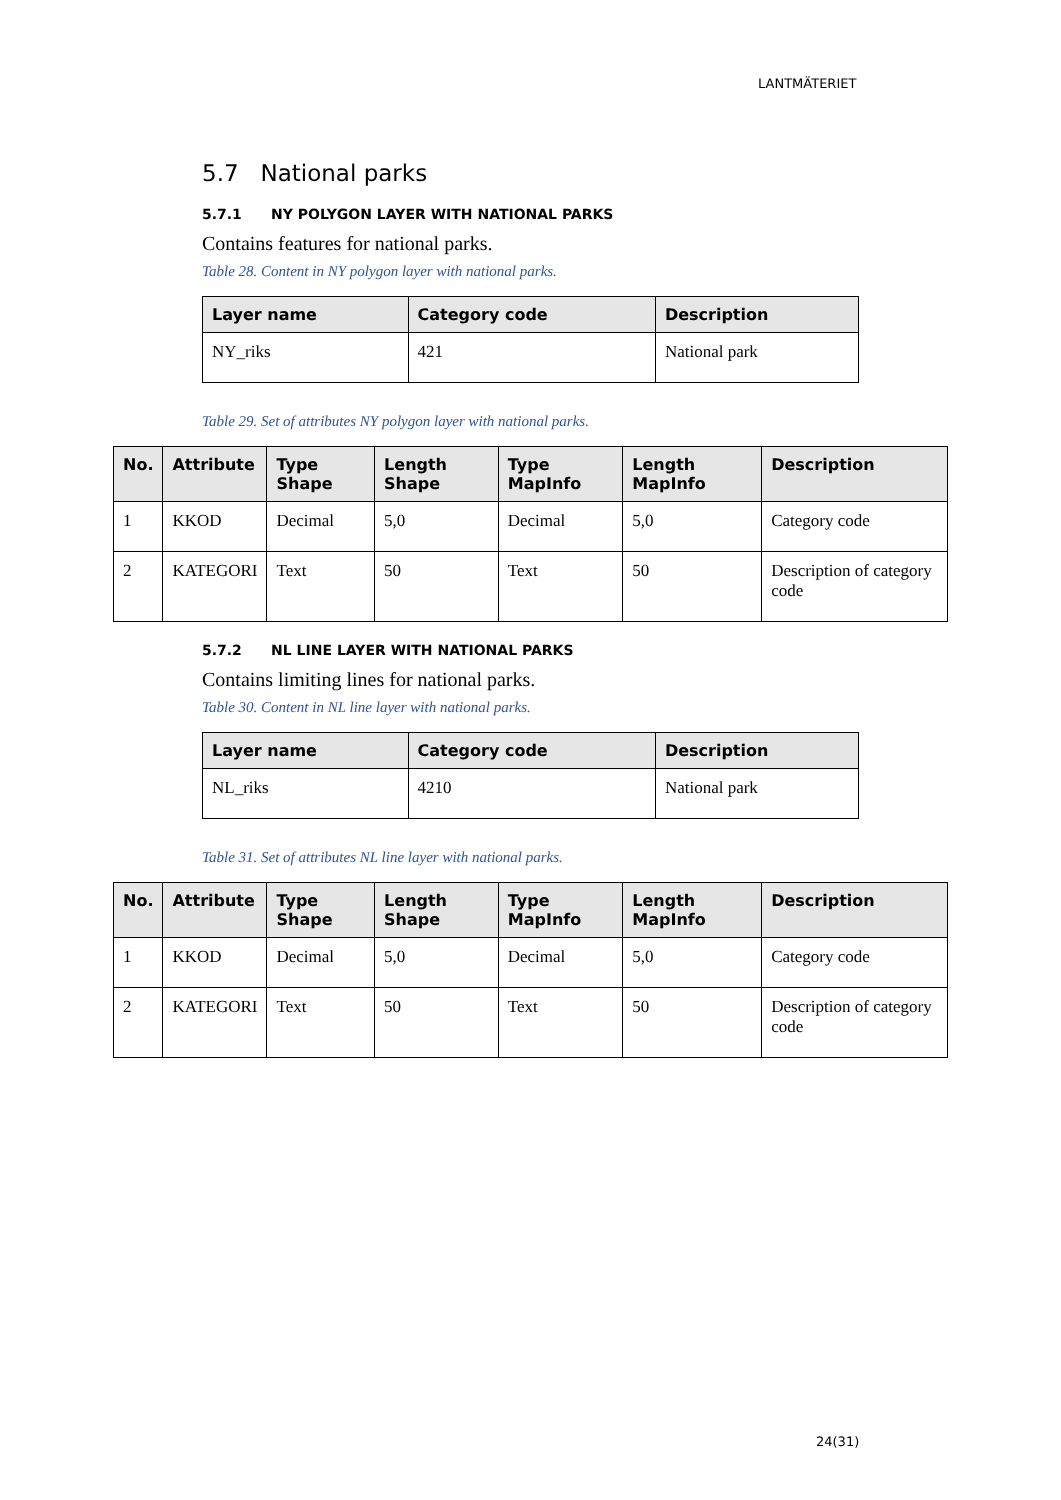LANTMÄTERIET
5.7 National parks
5.7.1 NY POLYGON LAYER WITH NATIONAL PARKS
Contains features for national parks.
Table 28. Content in NY polygon layer with national parks.
| Layer name | Category code | Description |
| --- | --- | --- |
| NY_riks | 421 | National park |
Table 29. Set of attributes NY polygon layer with national parks.
| No. | Attribute | Type Shape | Length Shape | Type MapInfo | Length MapInfo | Description |
| --- | --- | --- | --- | --- | --- | --- |
| 1 | KKOD | Decimal | 5,0 | Decimal | 5,0 | Category code |
| 2 | KATEGORI | Text | 50 | Text | 50 | Description of category code |
5.7.2 NL LINE LAYER WITH NATIONAL PARKS
Contains limiting lines for national parks.
Table 30. Content in NL line layer with national parks.
| Layer name | Category code | Description |
| --- | --- | --- |
| NL_riks | 4210 | National park |
Table 31. Set of attributes NL line layer with national parks.
| No. | Attribute | Type Shape | Length Shape | Type MapInfo | Length MapInfo | Description |
| --- | --- | --- | --- | --- | --- | --- |
| 1 | KKOD | Decimal | 5,0 | Decimal | 5,0 | Category code |
| 2 | KATEGORI | Text | 50 | Text | 50 | Description of category code |
24(31)